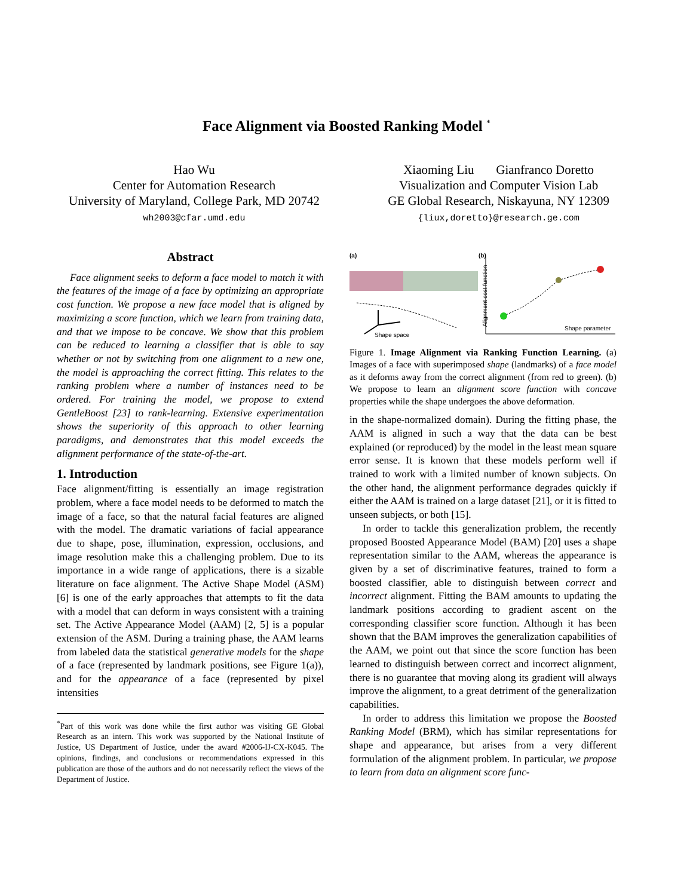Face Alignment via Boosted Ranking Model <sup>*</sup>
Hao Wu
Center for Automation Research
University of Maryland, College Park, MD 20742
wh2003@cfar.umd.edu
Xiaoming Liu Gianfranco Doretto
Visualization and Computer Vision Lab
GE Global Research, Niskayuna, NY 12309
{liux,doretto}@research.ge.com
Abstract
Face alignment seeks to deform a face model to match it with the features of the image of a face by optimizing an appropriate cost function. We propose a new face model that is aligned by maximizing a score function, which we learn from training data, and that we impose to be concave. We show that this problem can be reduced to learning a classifier that is able to say whether or not by switching from one alignment to a new one, the model is approaching the correct fitting. This relates to the ranking problem where a number of instances need to be ordered. For training the model, we propose to extend GentleBoost [23] to rank-learning. Extensive experimentation shows the superiority of this approach to other learning paradigms, and demonstrates that this model exceeds the alignment performance of the state-of-the-art.
1. Introduction
Face alignment/fitting is essentially an image registration problem, where a face model needs to be deformed to match the image of a face, so that the natural facial features are aligned with the model. The dramatic variations of facial appearance due to shape, pose, illumination, expression, occlusions, and image resolution make this a challenging problem. Due to its importance in a wide range of applications, there is a sizable literature on face alignment. The Active Shape Model (ASM) [6] is one of the early approaches that attempts to fit the data with a model that can deform in ways consistent with a training set. The Active Appearance Model (AAM) [2, 5] is a popular extension of the ASM. During a training phase, the AAM learns from labeled data the statistical generative models for the shape of a face (represented by landmark positions, see Figure 1(a)), and for the appearance of a face (represented by pixel intensities
<sup>*</sup> Part of this work was done while the first author was visiting GE Global Research as an intern. This work was supported by the National Institute of Justice, US Department of Justice, under the award #2006-IJ-CX-K045. The opinions, findings, and conclusions or recommendations expressed in this publication are those of the authors and do not necessarily reflect the views of the Department of Justice.
(a)
(b)
Shape space
Alignment cost function
Shape parameter
Figure 1. Image Alignment via Ranking Function Learning. (a) Images of a face with superimposed shape (landmarks) of a face model as it deforms away from the correct alignment (from red to green). (b) We propose to learn an alignment score function with concave properties while the shape undergoes the above deformation.
in the shape-normalized domain). During the fitting phase, the AAM is aligned in such a way that the data can be best explained (or reproduced) by the model in the least mean square error sense. It is known that these models perform well if trained to work with a limited number of known subjects. On the other hand, the alignment performance degrades quickly if either the AAM is trained on a large dataset [21], or it is fitted to unseen subjects, or both [15].
In order to tackle this generalization problem, the recently proposed Boosted Appearance Model (BAM) [20] uses a shape representation similar to the AAM, whereas the appearance is given by a set of discriminative features, trained to form a boosted classifier, able to distinguish between correct and incorrect alignment. Fitting the BAM amounts to updating the landmark positions according to gradient ascent on the corresponding classifier score function. Although it has been shown that the BAM improves the generalization capabilities of the AAM, we point out that since the score function has been learned to distinguish between correct and incorrect alignment, there is no guarantee that moving along its gradient will always improve the alignment, to a great detriment of the generalization capabilities.
In order to address this limitation we propose the Boosted Ranking Model (BRM), which has similar representations for shape and appearance, but arises from a very different formulation of the alignment problem. In particular, we propose to learn from data an alignment score func-